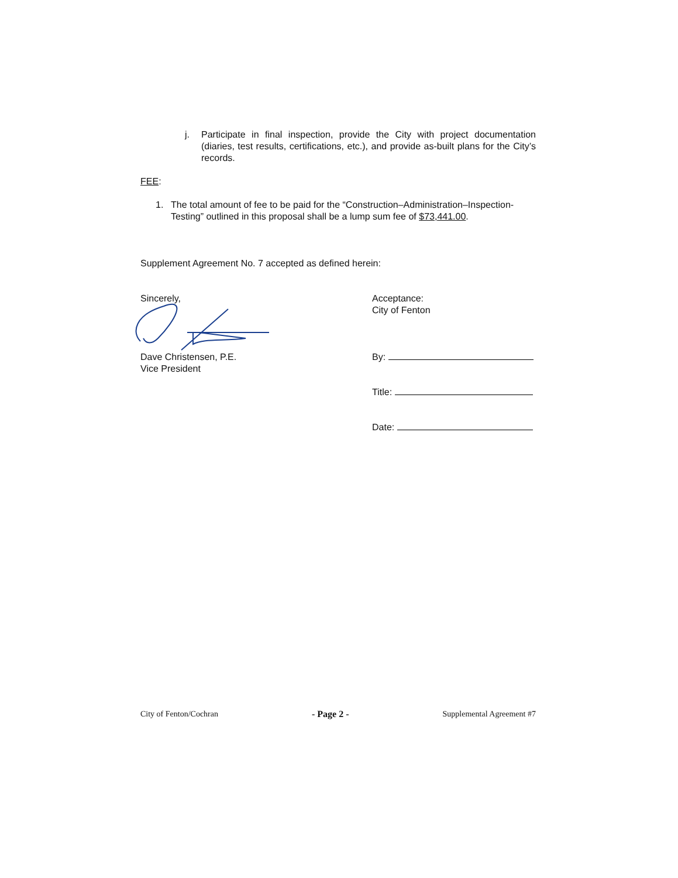j. Participate in final inspection, provide the City with project documentation (diaries, test results, certifications, etc.), and provide as-built plans for the City’s records.
FEE:
1. The total amount of fee to be paid for the “Construction–Administration–Inspection-Testing” outlined in this proposal shall be a lump sum fee of $73,441.00.
Supplement Agreement No. 7 accepted as defined herein:
Sincerely,
Dave Christensen, P.E.
Vice President
Acceptance:
City of Fenton
By:
Title:
Date:
City of Fenton/Cochran - Page 2 - Supplemental Agreement #7